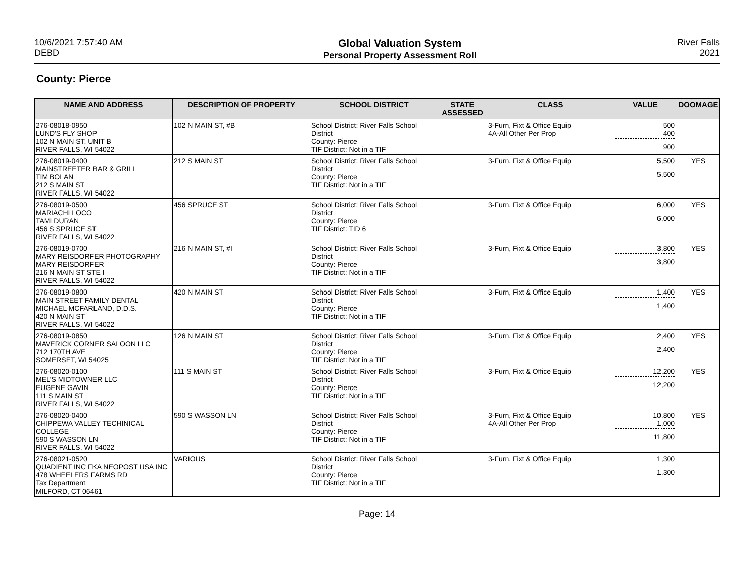10/6/2021 7:57:40 AM
DEBD
Global Valuation System
Personal Property Assessment Roll
River Falls
2021
County: Pierce
| NAME AND ADDRESS | DESCRIPTION OF PROPERTY | SCHOOL DISTRICT | STATE ASSESSED | CLASS | VALUE | DOOMAGE |
| --- | --- | --- | --- | --- | --- | --- |
| 276-08018-0950 LUND'S FLY SHOP 102 N MAIN ST, UNIT B RIVER FALLS, WI 54022 | 102 N MAIN ST, #B | School District: River Falls School District County: Pierce TIF District: Not in a TIF | | 3-Furn, Fixt & Office Equip 4A-All Other Per Prop | 500 400 900 | |
| 276-08019-0400 MAINSTREETER BAR & GRILL TIM BOLAN 212 S MAIN ST RIVER FALLS, WI 54022 | 212 S MAIN ST | School District: River Falls School District County: Pierce TIF District: Not in a TIF | | 3-Furn, Fixt & Office Equip | 5,500 5,500 | YES |
| 276-08019-0500 MARIACHI LOCO TAMI DURAN 456 S SPRUCE ST RIVER FALLS, WI 54022 | 456 SPRUCE ST | School District: River Falls School District County: Pierce TIF District: TID 6 | | 3-Furn, Fixt & Office Equip | 6,000 6,000 | YES |
| 276-08019-0700 MARY REISDORFER PHOTOGRAPHY MARY REISDORFER 216 N MAIN ST STE I RIVER FALLS, WI 54022 | 216 N MAIN ST, #I | School District: River Falls School District County: Pierce TIF District: Not in a TIF | | 3-Furn, Fixt & Office Equip | 3,800 3,800 | YES |
| 276-08019-0800 MAIN STREET FAMILY DENTAL MICHAEL MCFARLAND, D.D.S. 420 N MAIN ST RIVER FALLS, WI 54022 | 420 N MAIN ST | School District: River Falls School District County: Pierce TIF District: Not in a TIF | | 3-Furn, Fixt & Office Equip | 1,400 1,400 | YES |
| 276-08019-0850 MAVERICK CORNER SALOON LLC 712 170TH AVE SOMERSET, WI 54025 | 126 N MAIN ST | School District: River Falls School District County: Pierce TIF District: Not in a TIF | | 3-Furn, Fixt & Office Equip | 2,400 2,400 | YES |
| 276-08020-0100 MEL'S MIDTOWNER LLC EUGENE GAVIN 111 S MAIN ST RIVER FALLS, WI 54022 | 111 S MAIN ST | School District: River Falls School District County: Pierce TIF District: Not in a TIF | | 3-Furn, Fixt & Office Equip | 12,200 12,200 | YES |
| 276-08020-0400 CHIPPEWA VALLEY TECHINICAL COLLEGE 590 S WASSON LN RIVER FALLS, WI 54022 | 590 S WASSON LN | School District: River Falls School District County: Pierce TIF District: Not in a TIF | | 3-Furn, Fixt & Office Equip 4A-All Other Per Prop | 10,800 1,000 11,800 | YES |
| 276-08021-0520 QUADIENT INC FKA NEOPOST USA INC 478 WHEELERS FARMS RD Tax Department MILFORD, CT 06461 | VARIOUS | School District: River Falls School District County: Pierce TIF District: Not in a TIF | | 3-Furn, Fixt & Office Equip | 1,300 1,300 | |
Page: 14